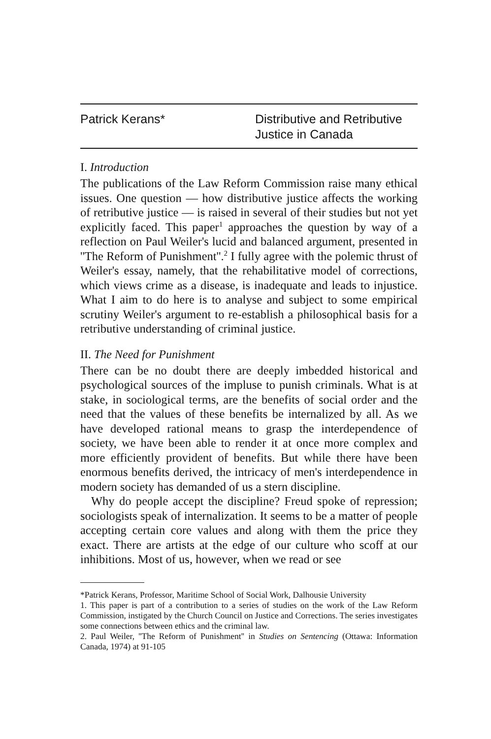Patrick Kerans* Distributive and Retributive
Justice in Canada
I. Introduction
The publications of the Law Reform Commission raise many ethical issues. One question — how distributive justice affects the working of retributive justice — is raised in several of their studies but not yet explicitly faced. This paper<sup>1</sup> approaches the question by way of a reflection on Paul Weiler's lucid and balanced argument, presented in ''The Reform of Punishment''.<sup>2</sup> I fully agree with the polemic thrust of Weiler's essay, namely, that the rehabilitative model of corrections, which views crime as a disease, is inadequate and leads to injustice. What I aim to do here is to analyse and subject to some empirical scrutiny Weiler's argument to re-establish a philosophical basis for a retributive understanding of criminal justice.
II. The Need for Punishment
There can be no doubt there are deeply imbedded historical and psychological sources of the impluse to punish criminals. What is at stake, in sociological terms, are the benefits of social order and the need that the values of these benefits be internalized by all. As we have developed rational means to grasp the interdependence of society, we have been able to render it at once more complex and more efficiently provident of benefits. But while there have been enormous benefits derived, the intricacy of men's interdependence in modern society has demanded of us a stern discipline.
Why do people accept the discipline? Freud spoke of repression; sociologists speak of internalization. It seems to be a matter of people accepting certain core values and along with them the price they exact. There are artists at the edge of our culture who scoff at our inhibitions. Most of us, however, when we read or see
*Patrick Kerans, Professor, Maritime School of Social Work, Dalhousie University
1. This paper is part of a contribution to a series of studies on the work of the Law Reform Commission, instigated by the Church Council on Justice and Corrections. The series investigates some connections between ethics and the criminal law.
2. Paul Weiler, ''The Reform of Punishment'' in Studies on Sentencing (Ottawa: Information Canada, 1974) at 91-105